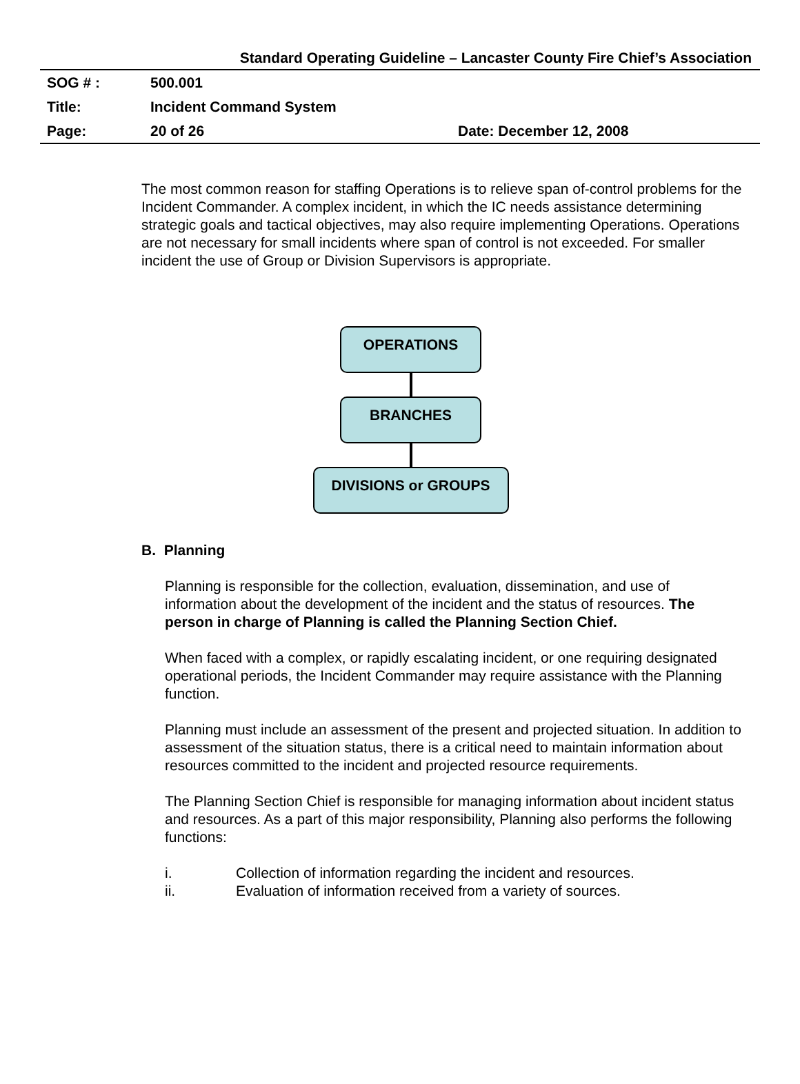Standard Operating Guideline – Lancaster County Fire Chief’s Association
| SOG # : | 500.001 | |
| Title: | Incident Command System | |
| Page: | 20 of 26 | Date: December 12, 2008 |
The most common reason for staffing Operations is to relieve span of-control problems for the Incident Commander. A complex incident, in which the IC needs assistance determining strategic goals and tactical objectives, may also require implementing Operations. Operations are not necessary for small incidents where span of control is not exceeded. For smaller incident the use of Group or Division Supervisors is appropriate.
OPERATIONS
BRANCHES
DIVISIONS or GROUPS
B. Planning
Planning is responsible for the collection, evaluation, dissemination, and use of information about the development of the incident and the status of resources. The person in charge of Planning is called the Planning Section Chief.
When faced with a complex, or rapidly escalating incident, or one requiring designated operational periods, the Incident Commander may require assistance with the Planning function.
Planning must include an assessment of the present and projected situation. In addition to assessment of the situation status, there is a critical need to maintain information about resources committed to the incident and projected resource requirements.
The Planning Section Chief is responsible for managing information about incident status and resources. As a part of this major responsibility, Planning also performs the following functions:
i. Collection of information regarding the incident and resources.
ii. Evaluation of information received from a variety of sources.